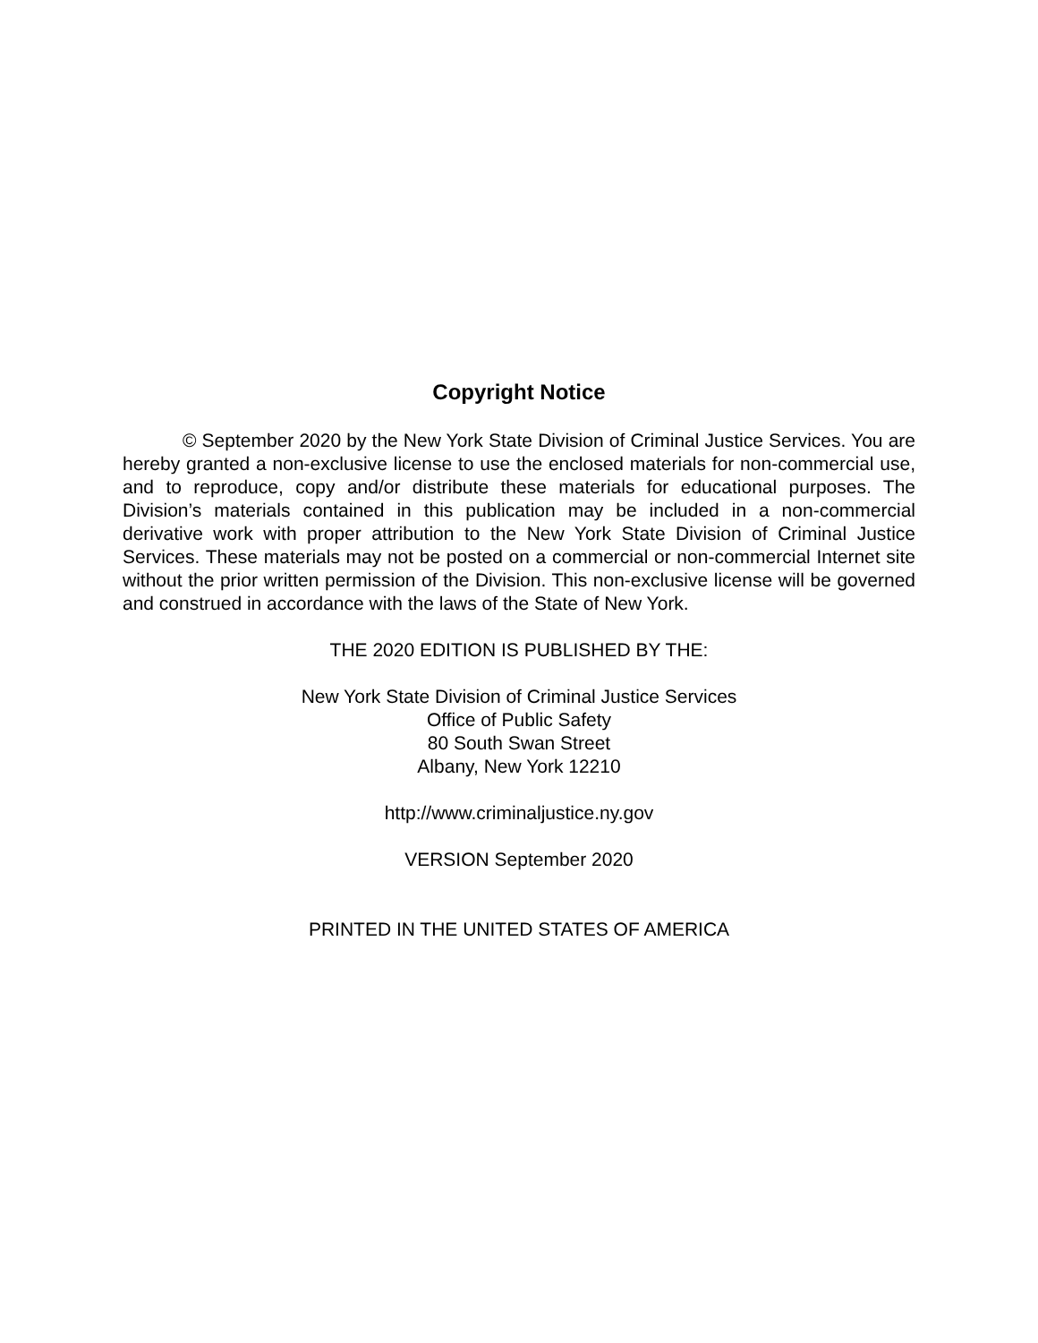Copyright Notice
© September 2020 by the New York State Division of Criminal Justice Services. You are hereby granted a non-exclusive license to use the enclosed materials for non-commercial use, and to reproduce, copy and/or distribute these materials for educational purposes. The Division’s materials contained in this publication may be included in a non-commercial derivative work with proper attribution to the New York State Division of Criminal Justice Services. These materials may not be posted on a commercial or non-commercial Internet site without the prior written permission of the Division. This non-exclusive license will be governed and construed in accordance with the laws of the State of New York.
THE 2020 EDITION IS PUBLISHED BY THE:
New York State Division of Criminal Justice Services
Office of Public Safety
80 South Swan Street
Albany, New York 12210
http://www.criminaljustice.ny.gov
VERSION September 2020
PRINTED IN THE UNITED STATES OF AMERICA